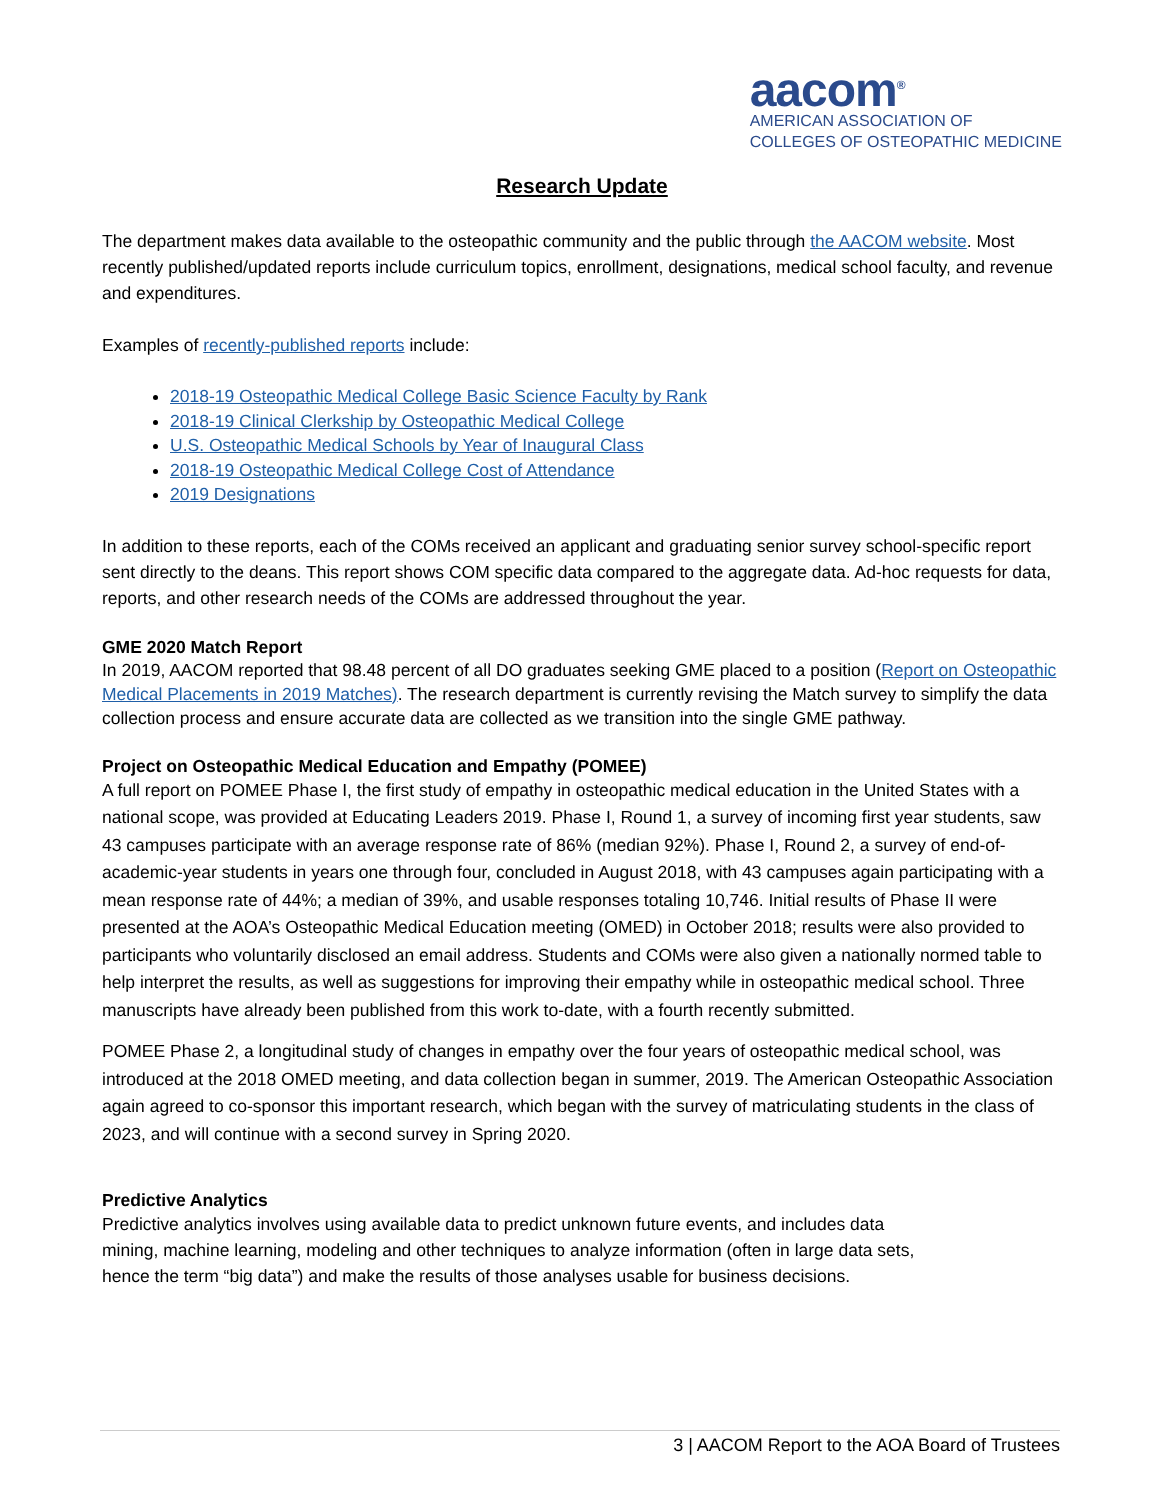aacom<sup>®</sup>
AMERICAN ASSOCIATION OF
COLLEGES OF OSTEOPATHIC MEDICINE
Research Update
The department makes data available to the osteopathic community and the public through the AACOM website. Most recently published/updated reports include curriculum topics, enrollment, designations, medical school faculty, and revenue and expenditures.
Examples of recently-published reports include:
2018-19 Osteopathic Medical College Basic Science Faculty by Rank
2018-19 Clinical Clerkship by Osteopathic Medical College
U.S. Osteopathic Medical Schools by Year of Inaugural Class
2018-19 Osteopathic Medical College Cost of Attendance
2019 Designations
In addition to these reports, each of the COMs received an applicant and graduating senior survey school-specific report sent directly to the deans. This report shows COM specific data compared to the aggregate data. Ad-hoc requests for data, reports, and other research needs of the COMs are addressed throughout the year.
GME 2020 Match Report
In 2019, AACOM reported that 98.48 percent of all DO graduates seeking GME placed to a position (Report on Osteopathic Medical Placements in 2019 Matches). The research department is currently revising the Match survey to simplify the data collection process and ensure accurate data are collected as we transition into the single GME pathway.
Project on Osteopathic Medical Education and Empathy (POMEE)
A full report on POMEE Phase I, the first study of empathy in osteopathic medical education in the United States with a national scope, was provided at Educating Leaders 2019. Phase I, Round 1, a survey of incoming first year students, saw 43 campuses participate with an average response rate of 86% (median 92%). Phase I, Round 2, a survey of end-of-academic-year students in years one through four, concluded in August 2018, with 43 campuses again participating with a mean response rate of 44%; a median of 39%, and usable responses totaling 10,746. Initial results of Phase II were presented at the AOA’s Osteopathic Medical Education meeting (OMED) in October 2018; results were also provided to participants who voluntarily disclosed an email address. Students and COMs were also given a nationally normed table to help interpret the results, as well as suggestions for improving their empathy while in osteopathic medical school. Three manuscripts have already been published from this work to-date, with a fourth recently submitted.
POMEE Phase 2, a longitudinal study of changes in empathy over the four years of osteopathic medical school, was introduced at the 2018 OMED meeting, and data collection began in summer, 2019. The American Osteopathic Association again agreed to co-sponsor this important research, which began with the survey of matriculating students in the class of 2023, and will continue with a second survey in Spring 2020.
Predictive Analytics
Predictive analytics involves using available data to predict unknown future events, and includes data mining, machine learning, modeling and other techniques to analyze information (often in large data sets, hence the term “big data”) and make the results of those analyses usable for business decisions.
3 | AACOM Report to the AOA Board of Trustees